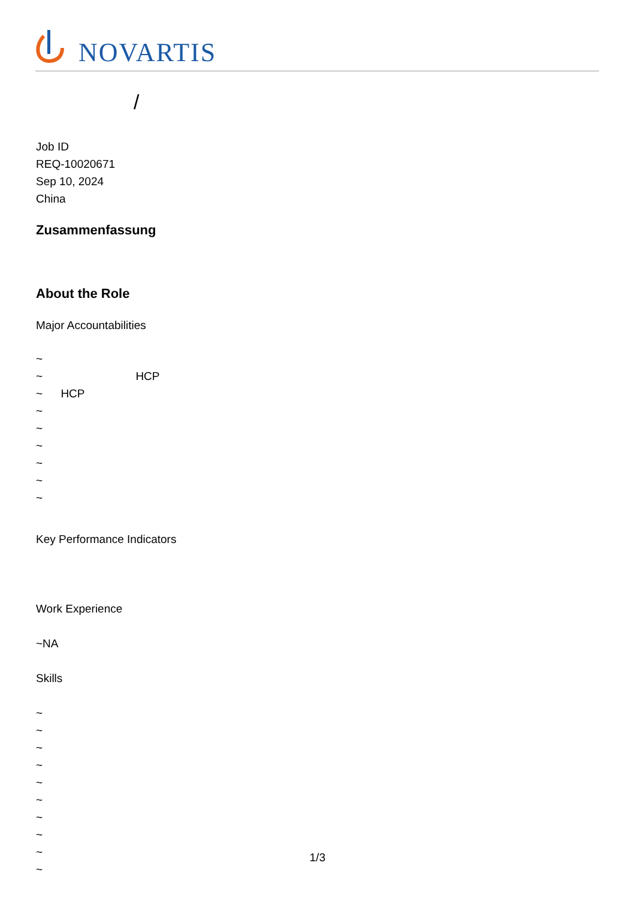NOVARTIS
/
Job ID
REQ-10020671
Sep 10, 2024
China
Zusammenfassung
About the Role
Major Accountabilities
~
~ HCP
~ HCP
~
~
~
~
~
~
Key Performance Indicators
Work Experience
~NA
Skills
~
~
~
~
~
~
~
~
~
~
1/3